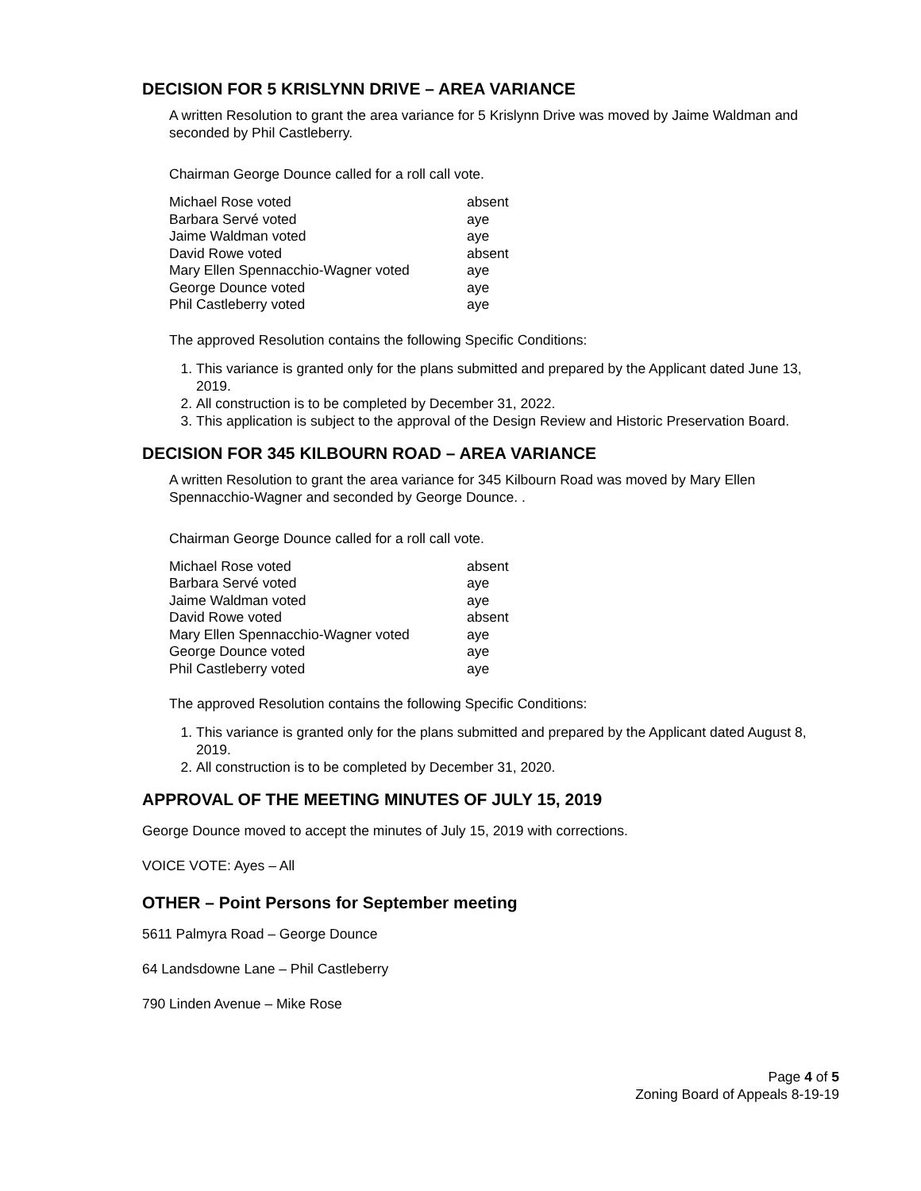DECISION FOR 5 KRISLYNN DRIVE – AREA VARIANCE
A written Resolution to grant the area variance for 5 Krislynn Drive was moved by Jaime Waldman and seconded by Phil Castleberry.
Chairman George Dounce called for a roll call vote.
| Michael Rose voted | absent |
| Barbara Servé voted | aye |
| Jaime Waldman voted | aye |
| David Rowe voted | absent |
| Mary Ellen Spennacchio-Wagner voted | aye |
| George Dounce voted | aye |
| Phil Castleberry voted | aye |
The approved Resolution contains the following Specific Conditions:
1. This variance is granted only for the plans submitted and prepared by the Applicant dated June 13, 2019.
2. All construction is to be completed by December 31, 2022.
3. This application is subject to the approval of the Design Review and Historic Preservation Board.
DECISION FOR 345 KILBOURN ROAD – AREA VARIANCE
A written Resolution to grant the area variance for 345 Kilbourn Road was moved by Mary Ellen Spennacchio-Wagner and seconded by George Dounce. .
Chairman George Dounce called for a roll call vote.
| Michael Rose voted | absent |
| Barbara Servé voted | aye |
| Jaime Waldman voted | aye |
| David Rowe voted | absent |
| Mary Ellen Spennacchio-Wagner voted | aye |
| George Dounce voted | aye |
| Phil Castleberry voted | aye |
The approved Resolution contains the following Specific Conditions:
1. This variance is granted only for the plans submitted and prepared by the Applicant dated August 8, 2019.
2. All construction is to be completed by December 31, 2020.
APPROVAL OF THE MEETING MINUTES OF JULY 15, 2019
George Dounce moved to accept the minutes of July 15, 2019 with corrections.
VOICE VOTE: Ayes – All
OTHER – Point Persons for September meeting
5611 Palmyra Road – George Dounce
64 Landsdowne Lane – Phil Castleberry
790 Linden Avenue – Mike Rose
Page 4 of 5
Zoning Board of Appeals 8-19-19